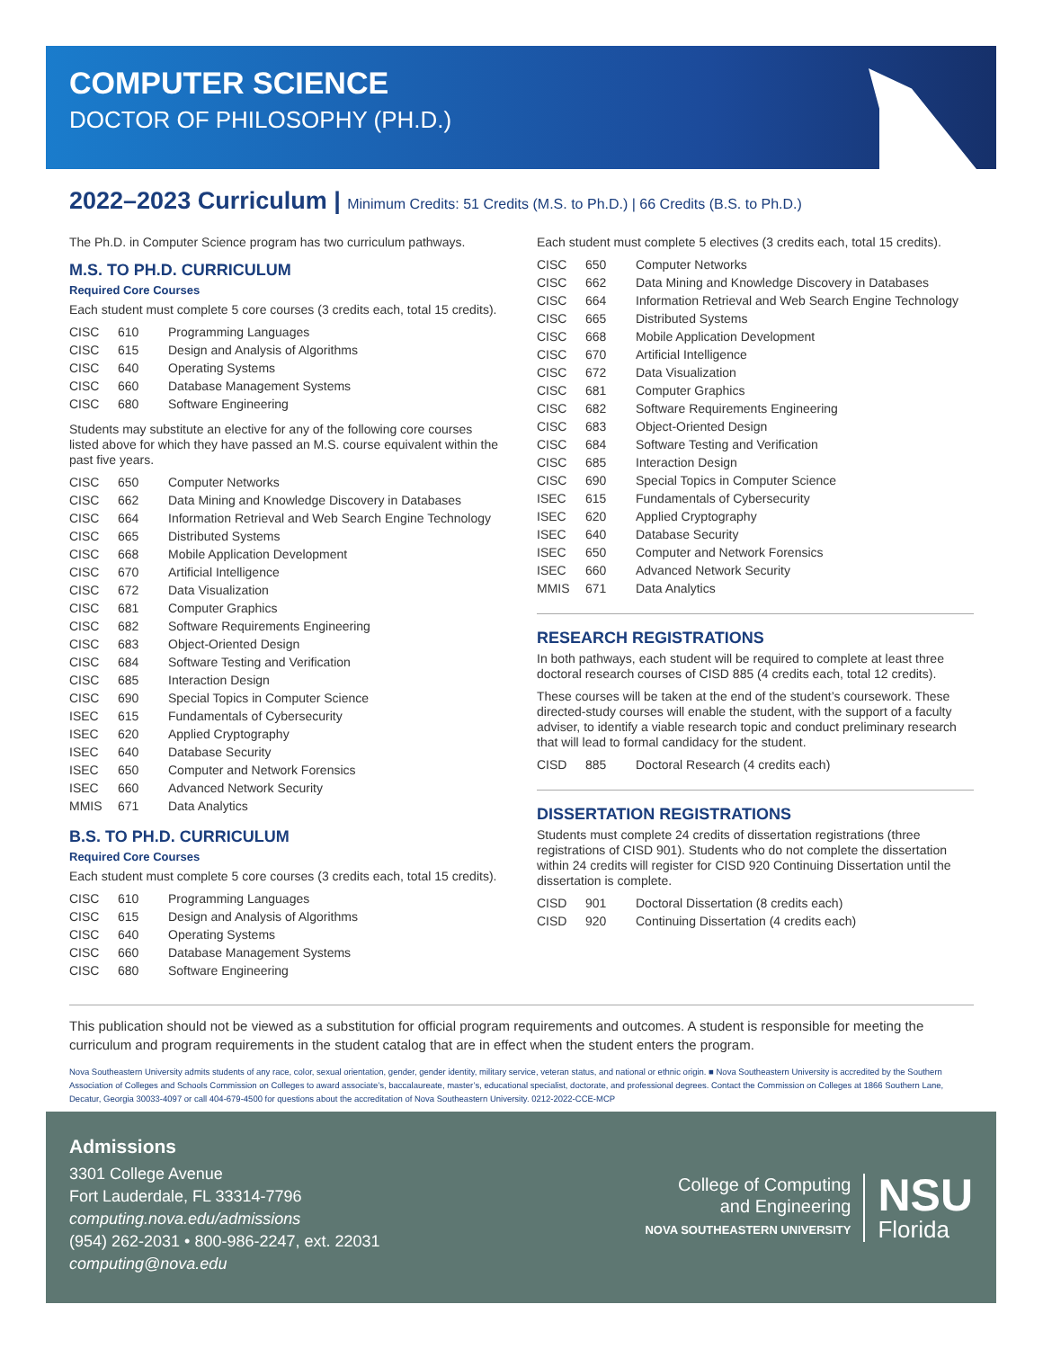COMPUTER SCIENCE
DOCTOR OF PHILOSOPHY (PH.D.)
2022–2023 Curriculum | Minimum Credits: 51 Credits (M.S. to Ph.D.) | 66 Credits (B.S. to Ph.D.)
The Ph.D. in Computer Science program has two curriculum pathways.
M.S. TO PH.D. CURRICULUM
Required Core Courses
Each student must complete 5 core courses (3 credits each, total 15 credits).
| CISC | 610 | Programming Languages |
| CISC | 615 | Design and Analysis of Algorithms |
| CISC | 640 | Operating Systems |
| CISC | 660 | Database Management Systems |
| CISC | 680 | Software Engineering |
Students may substitute an elective for any of the following core courses listed above for which they have passed an M.S. course equivalent within the past five years.
| CISC | 650 | Computer Networks |
| CISC | 662 | Data Mining and Knowledge Discovery in Databases |
| CISC | 664 | Information Retrieval and Web Search Engine Technology |
| CISC | 665 | Distributed Systems |
| CISC | 668 | Mobile Application Development |
| CISC | 670 | Artificial Intelligence |
| CISC | 672 | Data Visualization |
| CISC | 681 | Computer Graphics |
| CISC | 682 | Software Requirements Engineering |
| CISC | 683 | Object-Oriented Design |
| CISC | 684 | Software Testing and Verification |
| CISC | 685 | Interaction Design |
| CISC | 690 | Special Topics in Computer Science |
| ISEC | 615 | Fundamentals of Cybersecurity |
| ISEC | 620 | Applied Cryptography |
| ISEC | 640 | Database Security |
| ISEC | 650 | Computer and Network Forensics |
| ISEC | 660 | Advanced Network Security |
| MMIS | 671 | Data Analytics |
B.S. TO PH.D. CURRICULUM
Required Core Courses
Each student must complete 5 core courses (3 credits each, total 15 credits).
| CISC | 610 | Programming Languages |
| CISC | 615 | Design and Analysis of Algorithms |
| CISC | 640 | Operating Systems |
| CISC | 660 | Database Management Systems |
| CISC | 680 | Software Engineering |
Each student must complete 5 electives (3 credits each, total 15 credits).
| CISC | 650 | Computer Networks |
| CISC | 662 | Data Mining and Knowledge Discovery in Databases |
| CISC | 664 | Information Retrieval and Web Search Engine Technology |
| CISC | 665 | Distributed Systems |
| CISC | 668 | Mobile Application Development |
| CISC | 670 | Artificial Intelligence |
| CISC | 672 | Data Visualization |
| CISC | 681 | Computer Graphics |
| CISC | 682 | Software Requirements Engineering |
| CISC | 683 | Object-Oriented Design |
| CISC | 684 | Software Testing and Verification |
| CISC | 685 | Interaction Design |
| CISC | 690 | Special Topics in Computer Science |
| ISEC | 615 | Fundamentals of Cybersecurity |
| ISEC | 620 | Applied Cryptography |
| ISEC | 640 | Database Security |
| ISEC | 650 | Computer and Network Forensics |
| ISEC | 660 | Advanced Network Security |
| MMIS | 671 | Data Analytics |
RESEARCH REGISTRATIONS
In both pathways, each student will be required to complete at least three doctoral research courses of CISD 885 (4 credits each, total 12 credits).
These courses will be taken at the end of the student’s coursework. These directed-study courses will enable the student, with the support of a faculty adviser, to identify a viable research topic and conduct preliminary research that will lead to formal candidacy for the student.
| CISD | 885 | Doctoral Research (4 credits each) |
DISSERTATION REGISTRATIONS
Students must complete 24 credits of dissertation registrations (three registrations of CISD 901). Students who do not complete the dissertation within 24 credits will register for CISD 920 Continuing Dissertation until the dissertation is complete.
| CISD | 901 | Doctoral Dissertation (8 credits each) |
| CISD | 920 | Continuing Dissertation (4 credits each) |
This publication should not be viewed as a substitution for official program requirements and outcomes. A student is responsible for meeting the curriculum and program requirements in the student catalog that are in effect when the student enters the program.
Nova Southeastern University admits students of any race, color, sexual orientation, gender, gender identity, military service, veteran status, and national or ethnic origin. ■ Nova Southeastern University is accredited by the Southern Association of Colleges and Schools Commission on Colleges to award associate’s, baccalaureate, master’s, educational specialist, doctorate, and professional degrees. Contact the Commission on Colleges at 1866 Southern Lane, Decatur, Georgia 30033-4097 or call 404-679-4500 for questions about the accreditation of Nova Southeastern University. 0212-2022-CCE-MCP
Admissions
3301 College Avenue
Fort Lauderdale, FL 33314-7796
computing.nova.edu/admissions
(954) 262-2031 • 800-986-2247, ext. 22031
computing@nova.edu
College of Computing
and Engineering
NOVA SOUTHEASTERN UNIVERSITY
NSU
Florida